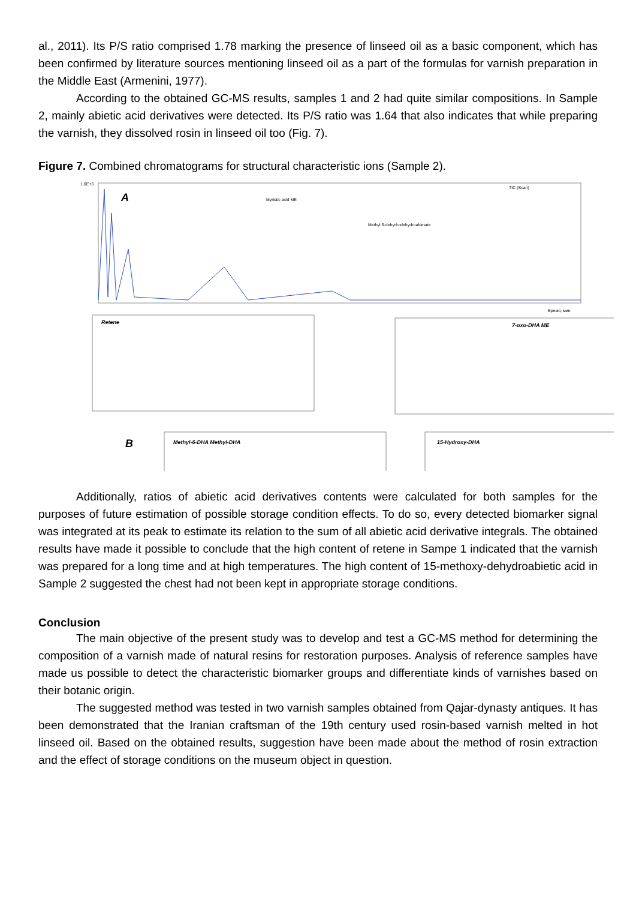al., 2011). Its P/S ratio comprised 1.78 marking the presence of linseed oil as a basic component, which has been confirmed by literature sources mentioning linseed oil as a part of the formulas for varnish preparation in the Middle East (Armenini, 1977).
According to the obtained GC-MS results, samples 1 and 2 had quite similar compositions. In Sample 2, mainly abietic acid derivatives were detected. Its P/S ratio was 1.64 that also indicates that while preparing the varnish, they dissolved rosin in linseed oil too (Fig. 7).
Figure 7. Combined chromatograms for structural characteristic ions (Sample 2).
A
1.6E+6
Время, мин
Myristic acid ME
Methyl 6-dehydrodehydroabietate
TIC (Scan)
Retene
7-oxo-DHA ME
Methyl-6-DHA Methyl-DHA
15-Hydroxy-DHA
B
Additionally, ratios of abietic acid derivatives contents were calculated for both samples for the purposes of future estimation of possible storage condition effects. To do so, every detected biomarker signal was integrated at its peak to estimate its relation to the sum of all abietic acid derivative integrals. The obtained results have made it possible to conclude that the high content of retene in Sampe 1 indicated that the varnish was prepared for a long time and at high temperatures. The high content of 15-methoxy-dehydroabietic acid in Sample 2 suggested the chest had not been kept in appropriate storage conditions.
Conclusion
The main objective of the present study was to develop and test a GC-MS method for determining the composition of a varnish made of natural resins for restoration purposes. Analysis of reference samples have made us possible to detect the characteristic biomarker groups and differentiate kinds of varnishes based on their botanic origin.
The suggested method was tested in two varnish samples obtained from Qajar-dynasty antiques. It has been demonstrated that the Iranian craftsman of the 19th century used rosin-based varnish melted in hot linseed oil. Based on the obtained results, suggestion have been made about the method of rosin extraction and the effect of storage conditions on the museum object in question.